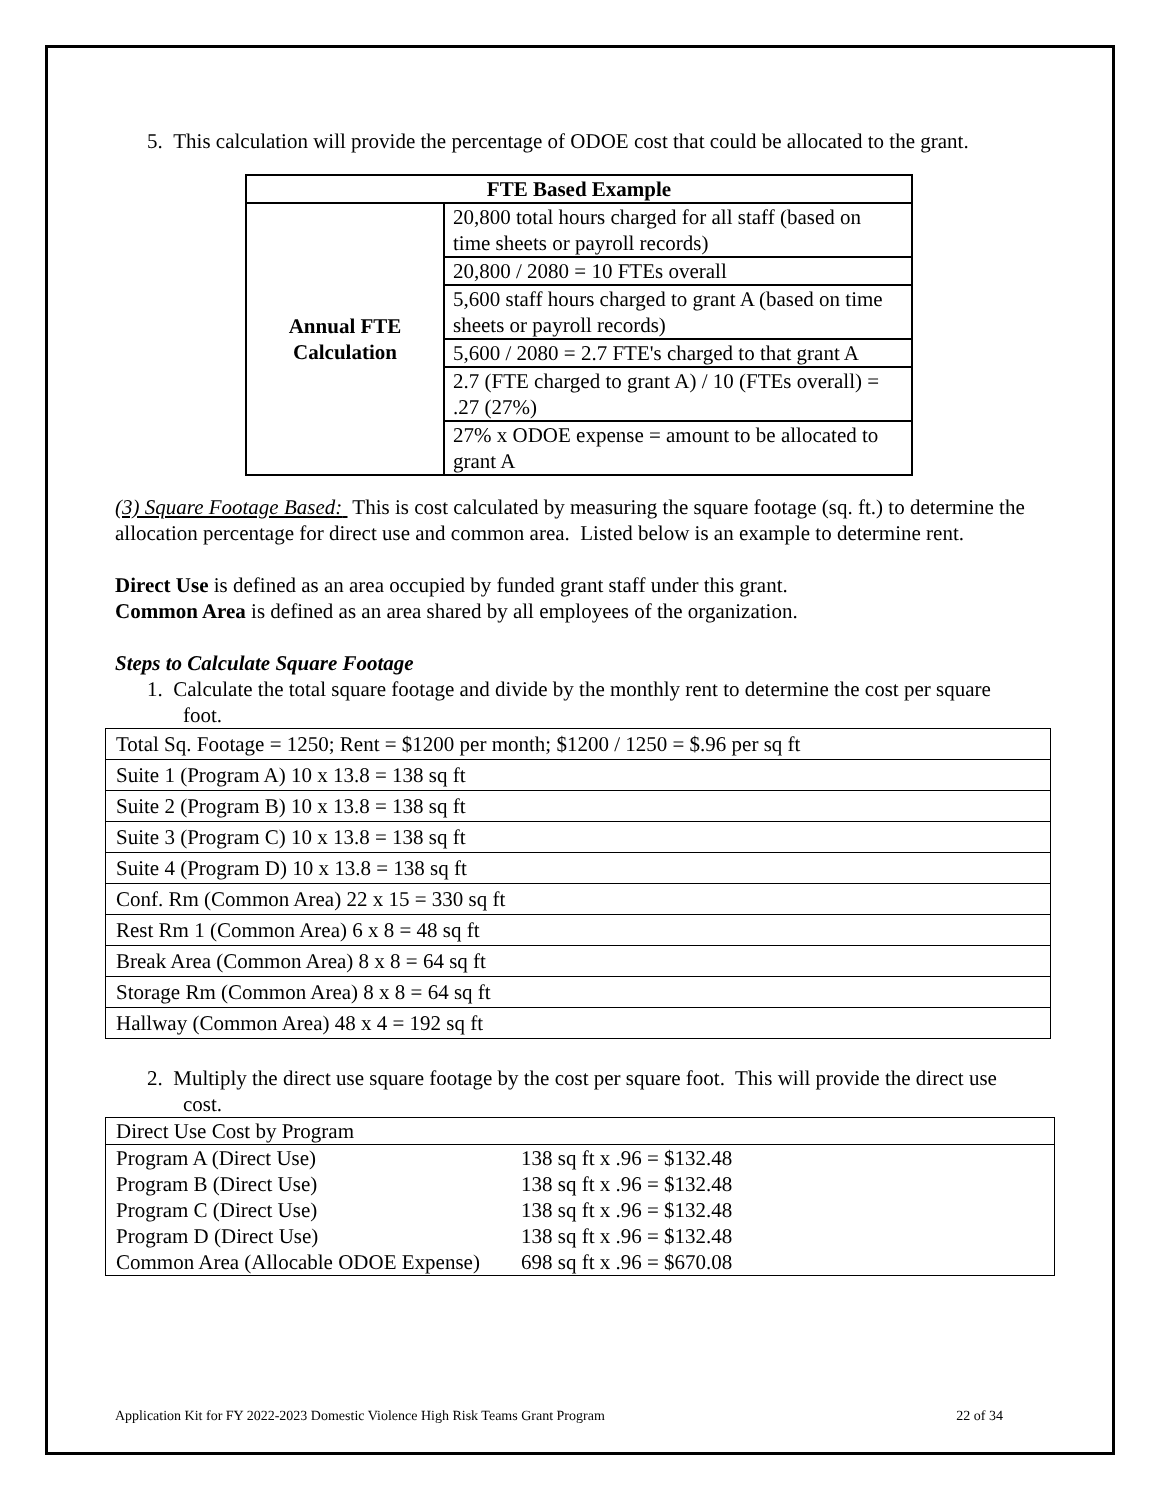5. This calculation will provide the percentage of ODOE cost that could be allocated to the grant.
| FTE Based Example | |
| --- | --- |
| Annual FTE Calculation | 20,800 total hours charged for all staff (based on time sheets or payroll records) |
| | 20,800 / 2080 = 10 FTEs overall |
| | 5,600 staff hours charged to grant A (based on time sheets or payroll records) |
| | 5,600 / 2080 = 2.7 FTE's charged to that grant A |
| | 2.7 (FTE charged to grant A) / 10 (FTEs overall) = .27 (27%) |
| | 27% x ODOE expense = amount to be allocated to grant A |
(3) Square Footage Based: This is cost calculated by measuring the square footage (sq. ft.) to determine the allocation percentage for direct use and common area. Listed below is an example to determine rent.
Direct Use is defined as an area occupied by funded grant staff under this grant.
Common Area is defined as an area shared by all employees of the organization.
Steps to Calculate Square Footage
1. Calculate the total square footage and divide by the monthly rent to determine the cost per square foot.
| Total Sq. Footage = 1250; Rent = $1200 per month; $1200 / 1250 = $.96 per sq ft |
| Suite 1 (Program A) 10 x 13.8 = 138 sq ft |
| Suite 2 (Program B) 10 x 13.8 = 138 sq ft |
| Suite 3 (Program C) 10 x 13.8 = 138 sq ft |
| Suite 4 (Program D) 10 x 13.8 = 138 sq ft |
| Conf. Rm (Common Area) 22 x 15 = 330 sq ft |
| Rest Rm 1 (Common Area) 6 x 8 = 48 sq ft |
| Break Area (Common Area) 8 x 8 = 64 sq ft |
| Storage Rm (Common Area) 8 x 8 = 64 sq ft |
| Hallway (Common Area) 48 x 4 = 192 sq ft |
2. Multiply the direct use square footage by the cost per square foot. This will provide the direct use cost.
| Direct Use Cost by Program | |
| Program A (Direct Use) | 138 sq ft x .96 = $132.48 |
| Program B (Direct Use) | 138 sq ft x .96 = $132.48 |
| Program C (Direct Use) | 138 sq ft x .96 = $132.48 |
| Program D (Direct Use) | 138 sq ft x .96 = $132.48 |
| Common Area (Allocable ODOE Expense) | 698 sq ft x .96 = $670.08 |
Application Kit for FY 2022-2023 Domestic Violence High Risk Teams Grant Program 22 of 34